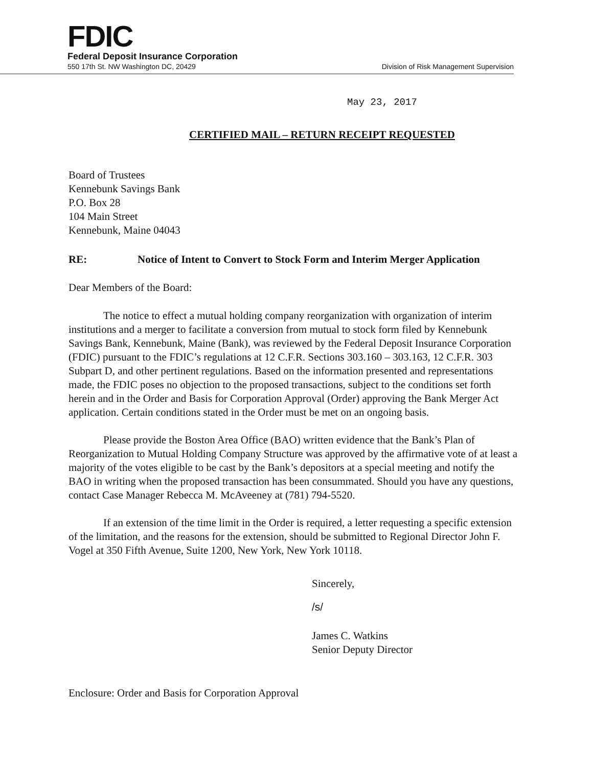FDIC
Federal Deposit Insurance Corporation
550 17th St. NW Washington DC, 20429 Division of Risk Management Supervision
May 23, 2017
CERTIFIED MAIL – RETURN RECEIPT REQUESTED
Board of Trustees
Kennebunk Savings Bank
P.O. Box 28
104 Main Street
Kennebunk, Maine 04043
RE: Notice of Intent to Convert to Stock Form and Interim Merger Application
Dear Members of the Board:
The notice to effect a mutual holding company reorganization with organization of interim institutions and a merger to facilitate a conversion from mutual to stock form filed by Kennebunk Savings Bank, Kennebunk, Maine (Bank), was reviewed by the Federal Deposit Insurance Corporation (FDIC) pursuant to the FDIC’s regulations at 12 C.F.R. Sections 303.160 – 303.163, 12 C.F.R. 303 Subpart D, and other pertinent regulations. Based on the information presented and representations made, the FDIC poses no objection to the proposed transactions, subject to the conditions set forth herein and in the Order and Basis for Corporation Approval (Order) approving the Bank Merger Act application. Certain conditions stated in the Order must be met on an ongoing basis.
Please provide the Boston Area Office (BAO) written evidence that the Bank’s Plan of Reorganization to Mutual Holding Company Structure was approved by the affirmative vote of at least a majority of the votes eligible to be cast by the Bank’s depositors at a special meeting and notify the BAO in writing when the proposed transaction has been consummated. Should you have any questions, contact Case Manager Rebecca M. McAveeney at (781) 794-5520.
If an extension of the time limit in the Order is required, a letter requesting a specific extension of the limitation, and the reasons for the extension, should be submitted to Regional Director John F. Vogel at 350 Fifth Avenue, Suite 1200, New York, New York 10118.
Sincerely,
/s/
James C. Watkins
Senior Deputy Director
Enclosure: Order and Basis for Corporation Approval